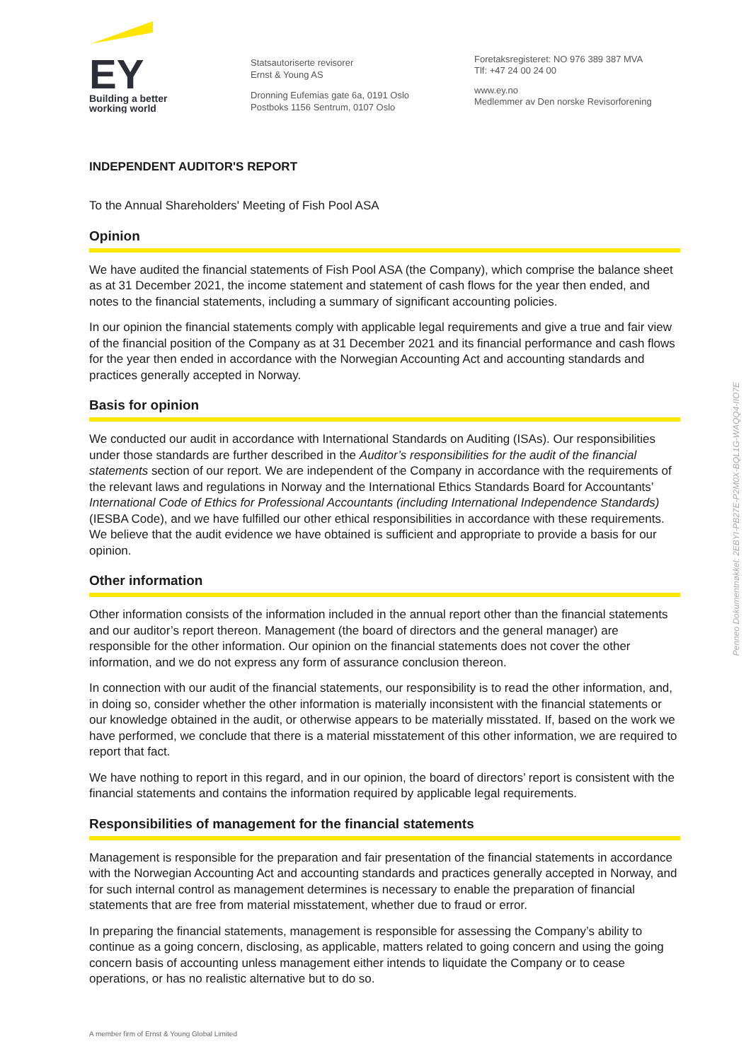EY
Building a better
working world
Statsautoriserte revisorer
Ernst & Young AS
Dronning Eufemias gate 6a, 0191 Oslo
Postboks 1156 Sentrum, 0107 Oslo
Foretaksregisteret: NO 976 389 387 MVA
Tlf: +47 24 00 24 00
www.ey.no
Medlemmer av Den norske Revisorforening
INDEPENDENT AUDITOR'S REPORT
To the Annual Shareholders' Meeting of Fish Pool ASA
Opinion
We have audited the financial statements of Fish Pool ASA (the Company), which comprise the balance sheet as at 31 December 2021, the income statement and statement of cash flows for the year then ended, and notes to the financial statements, including a summary of significant accounting policies.
In our opinion the financial statements comply with applicable legal requirements and give a true and fair view of the financial position of the Company as at 31 December 2021 and its financial performance and cash flows for the year then ended in accordance with the Norwegian Accounting Act and accounting standards and practices generally accepted in Norway.
Basis for opinion
We conducted our audit in accordance with International Standards on Auditing (ISAs). Our responsibilities under those standards are further described in the Auditor’s responsibilities for the audit of the financial statements section of our report. We are independent of the Company in accordance with the requirements of the relevant laws and regulations in Norway and the International Ethics Standards Board for Accountants’ International Code of Ethics for Professional Accountants (including International Independence Standards) (IESBA Code), and we have fulfilled our other ethical responsibilities in accordance with these requirements. We believe that the audit evidence we have obtained is sufficient and appropriate to provide a basis for our opinion.
Other information
Other information consists of the information included in the annual report other than the financial statements and our auditor’s report thereon. Management (the board of directors and the general manager) are responsible for the other information. Our opinion on the financial statements does not cover the other information, and we do not express any form of assurance conclusion thereon.
In connection with our audit of the financial statements, our responsibility is to read the other information, and, in doing so, consider whether the other information is materially inconsistent with the financial statements or our knowledge obtained in the audit, or otherwise appears to be materially misstated. If, based on the work we have performed, we conclude that there is a material misstatement of this other information, we are required to report that fact.
We have nothing to report in this regard, and in our opinion, the board of directors’ report is consistent with the financial statements and contains the information required by applicable legal requirements.
Responsibilities of management for the financial statements
Management is responsible for the preparation and fair presentation of the financial statements in accordance with the Norwegian Accounting Act and accounting standards and practices generally accepted in Norway, and for such internal control as management determines is necessary to enable the preparation of financial statements that are free from material misstatement, whether due to fraud or error.
In preparing the financial statements, management is responsible for assessing the Company’s ability to continue as a going concern, disclosing, as applicable, matters related to going concern and using the going concern basis of accounting unless management either intends to liquidate the Company or to cease operations, or has no realistic alternative but to do so.
Penneo Dokumentnøkkel: 2EBYI-PB27E-P2M0X-BQL1G-WAQQ4-IIO7E
A member firm of Ernst & Young Global Limited